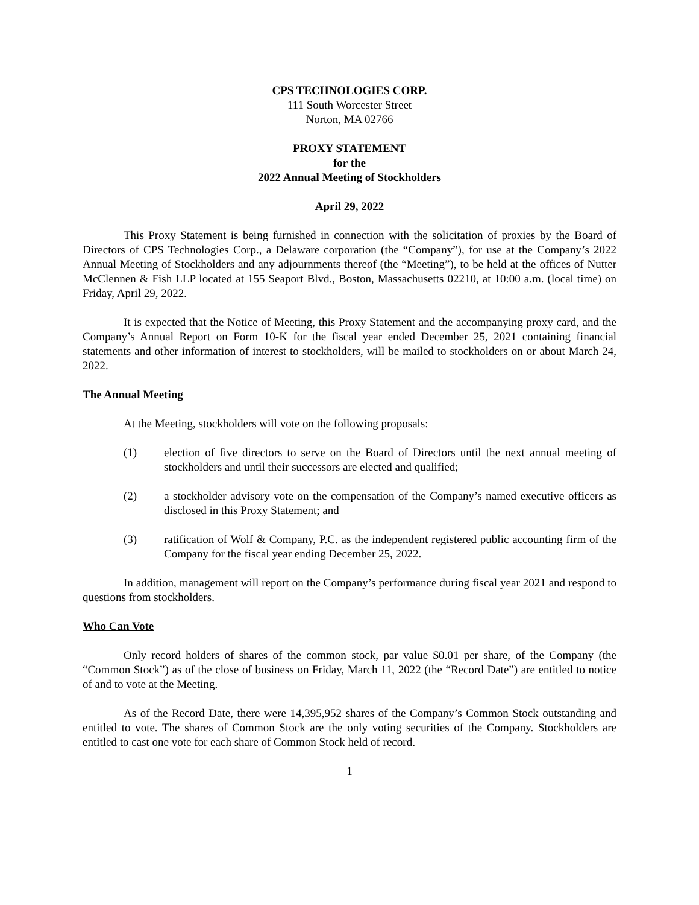CPS TECHNOLOGIES CORP.
111 South Worcester Street
Norton, MA 02766
PROXY STATEMENT
for the
2022 Annual Meeting of Stockholders
April 29, 2022
This Proxy Statement is being furnished in connection with the solicitation of proxies by the Board of Directors of CPS Technologies Corp., a Delaware corporation (the “Company”), for use at the Company’s 2022 Annual Meeting of Stockholders and any adjournments thereof (the “Meeting”), to be held at the offices of Nutter McClennen & Fish LLP located at 155 Seaport Blvd., Boston, Massachusetts 02210, at 10:00 a.m. (local time) on Friday, April 29, 2022.
It is expected that the Notice of Meeting, this Proxy Statement and the accompanying proxy card, and the Company’s Annual Report on Form 10-K for the fiscal year ended December 25, 2021 containing financial statements and other information of interest to stockholders, will be mailed to stockholders on or about March 24, 2022.
The Annual Meeting
At the Meeting, stockholders will vote on the following proposals:
(1) election of five directors to serve on the Board of Directors until the next annual meeting of stockholders and until their successors are elected and qualified;
(2) a stockholder advisory vote on the compensation of the Company’s named executive officers as disclosed in this Proxy Statement; and
(3) ratification of Wolf & Company, P.C. as the independent registered public accounting firm of the Company for the fiscal year ending December 25, 2022.
In addition, management will report on the Company’s performance during fiscal year 2021 and respond to questions from stockholders.
Who Can Vote
Only record holders of shares of the common stock, par value $0.01 per share, of the Company (the “Common Stock”) as of the close of business on Friday, March 11, 2022 (the “Record Date”) are entitled to notice of and to vote at the Meeting.
As of the Record Date, there were 14,395,952 shares of the Company’s Common Stock outstanding and entitled to vote. The shares of Common Stock are the only voting securities of the Company. Stockholders are entitled to cast one vote for each share of Common Stock held of record.
1